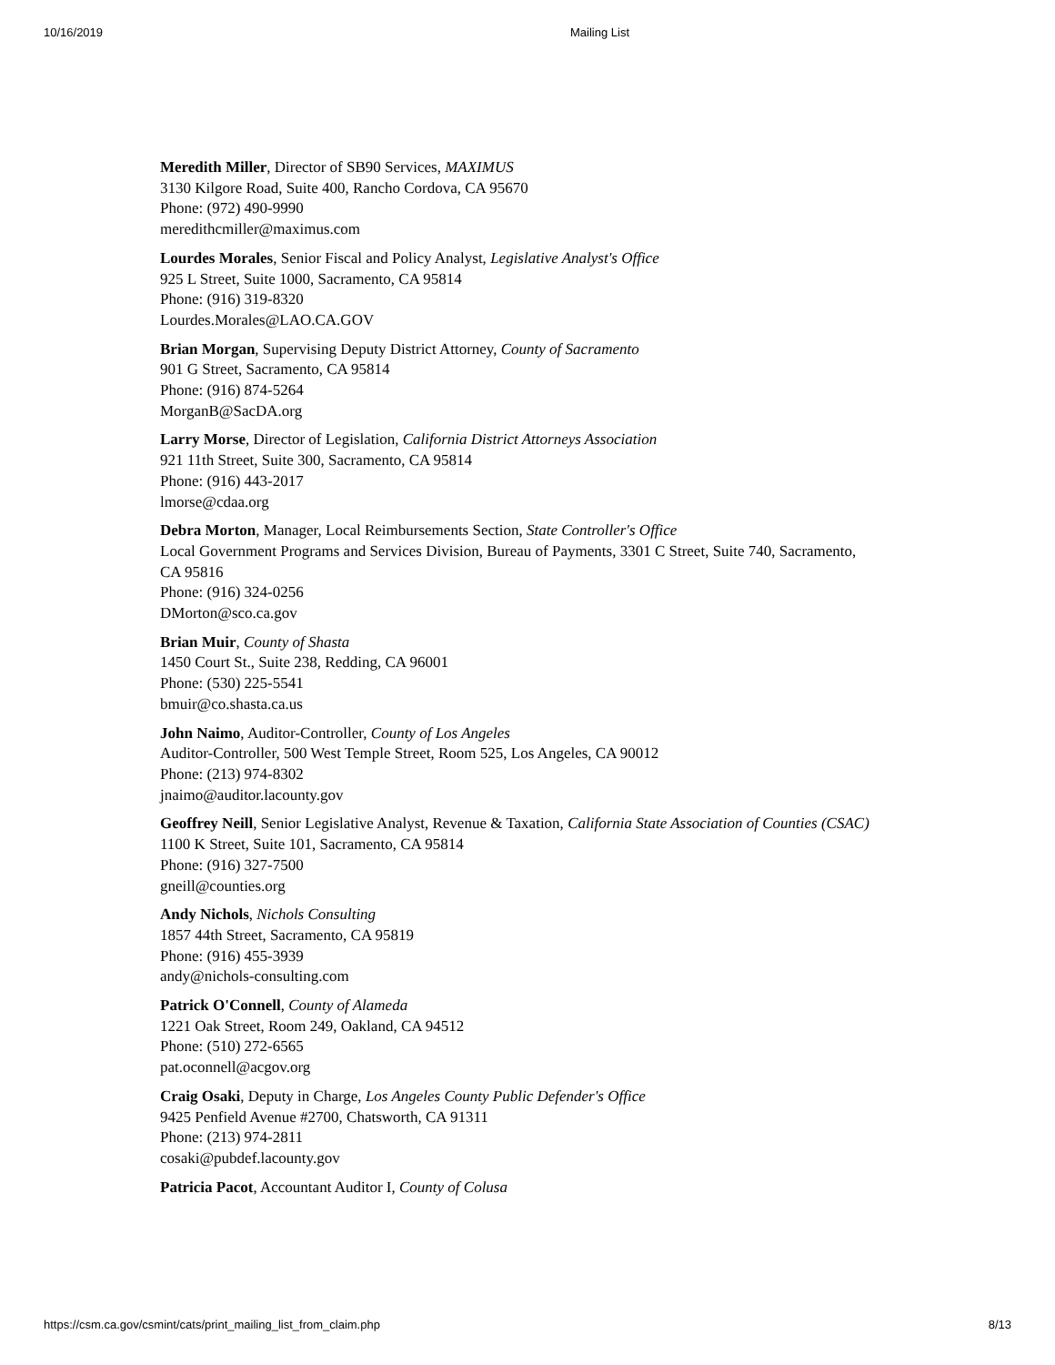10/16/2019 Mailing List
Meredith Miller, Director of SB90 Services, MAXIMUS
3130 Kilgore Road, Suite 400, Rancho Cordova, CA 95670
Phone: (972) 490-9990
meredithcmiller@maximus.com
Lourdes Morales, Senior Fiscal and Policy Analyst, Legislative Analyst's Office
925 L Street, Suite 1000, Sacramento, CA 95814
Phone: (916) 319-8320
Lourdes.Morales@LAO.CA.GOV
Brian Morgan, Supervising Deputy District Attorney, County of Sacramento
901 G Street, Sacramento, CA 95814
Phone: (916) 874-5264
MorganB@SacDA.org
Larry Morse, Director of Legislation, California District Attorneys Association
921 11th Street, Suite 300, Sacramento, CA 95814
Phone: (916) 443-2017
lmorse@cdaa.org
Debra Morton, Manager, Local Reimbursements Section, State Controller's Office
Local Government Programs and Services Division, Bureau of Payments, 3301 C Street, Suite 740, Sacramento, CA 95816
Phone: (916) 324-0256
DMorton@sco.ca.gov
Brian Muir, County of Shasta
1450 Court St., Suite 238, Redding, CA 96001
Phone: (530) 225-5541
bmuir@co.shasta.ca.us
John Naimo, Auditor-Controller, County of Los Angeles
Auditor-Controller, 500 West Temple Street, Room 525, Los Angeles, CA 90012
Phone: (213) 974-8302
jnaimo@auditor.lacounty.gov
Geoffrey Neill, Senior Legislative Analyst, Revenue & Taxation, California State Association of Counties (CSAC)
1100 K Street, Suite 101, Sacramento, CA 95814
Phone: (916) 327-7500
gneill@counties.org
Andy Nichols, Nichols Consulting
1857 44th Street, Sacramento, CA 95819
Phone: (916) 455-3939
andy@nichols-consulting.com
Patrick O'Connell, County of Alameda
1221 Oak Street, Room 249, Oakland, CA 94512
Phone: (510) 272-6565
pat.oconnell@acgov.org
Craig Osaki, Deputy in Charge, Los Angeles County Public Defender's Office
9425 Penfield Avenue #2700, Chatsworth, CA 91311
Phone: (213) 974-2811
cosaki@pubdef.lacounty.gov
Patricia Pacot, Accountant Auditor I, County of Colusa
https://csm.ca.gov/csmint/cats/print_mailing_list_from_claim.php 8/13